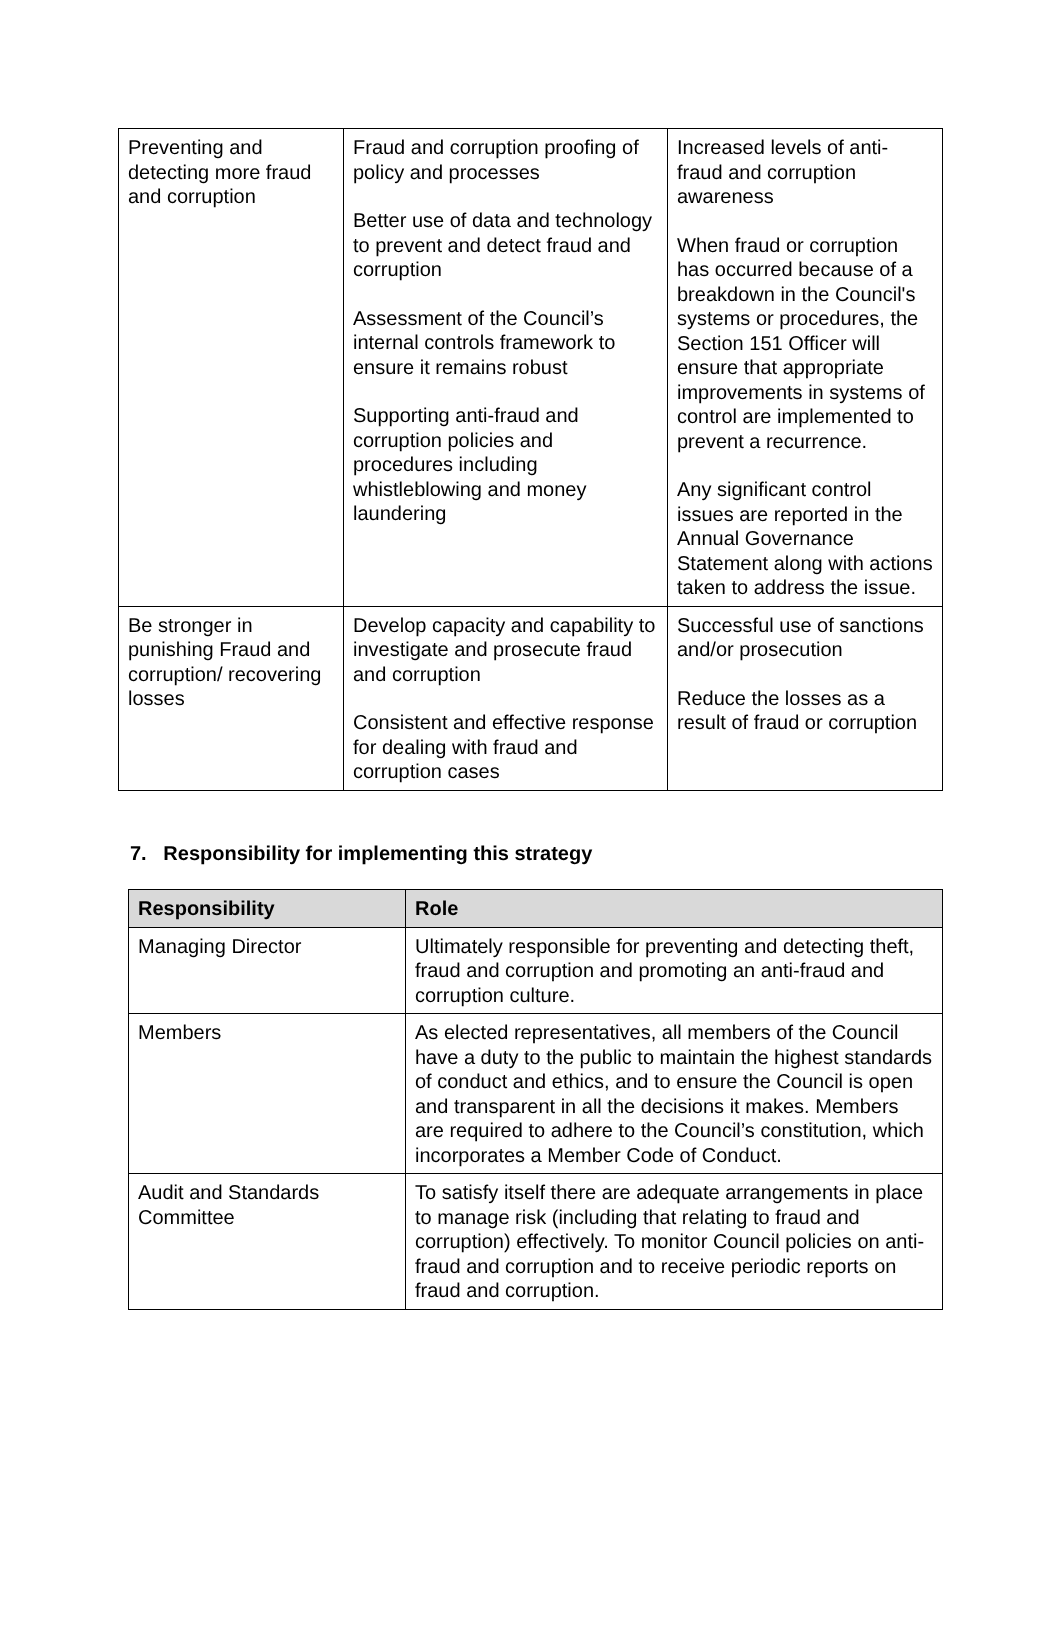| Preventing and detecting more fraud and corruption | Fraud and corruption proofing of policy and processes Better use of data and technology to prevent and detect fraud and corruption Assessment of the Council’s internal controls framework to ensure it remains robust Supporting anti-fraud and corruption policies and procedures including whistleblowing and money laundering | Increased levels of anti-fraud and corruption awareness When fraud or corruption has occurred because of a breakdown in the Council's systems or procedures, the Section 151 Officer will ensure that appropriate improvements in systems of control are implemented to prevent a recurrence. Any significant control issues are reported in the Annual Governance Statement along with actions taken to address the issue. |
| Be stronger in punishing Fraud and corruption/ recovering losses | Develop capacity and capability to investigate and prosecute fraud and corruption Consistent and effective response for dealing with fraud and corruption cases | Successful use of sanctions and/or prosecution Reduce the losses as a result of fraud or corruption |
7. Responsibility for implementing this strategy
| Responsibility | Role |
| --- | --- |
| Managing Director | Ultimately responsible for preventing and detecting theft, fraud and corruption and promoting an anti-fraud and corruption culture. |
| Members | As elected representatives, all members of the Council have a duty to the public to maintain the highest standards of conduct and ethics, and to ensure the Council is open and transparent in all the decisions it makes. Members are required to adhere to the Council’s constitution, which incorporates a Member Code of Conduct. |
| Audit and Standards Committee | To satisfy itself there are adequate arrangements in place to manage risk (including that relating to fraud and corruption) effectively. To monitor Council policies on anti-fraud and corruption and to receive periodic reports on fraud and corruption. |